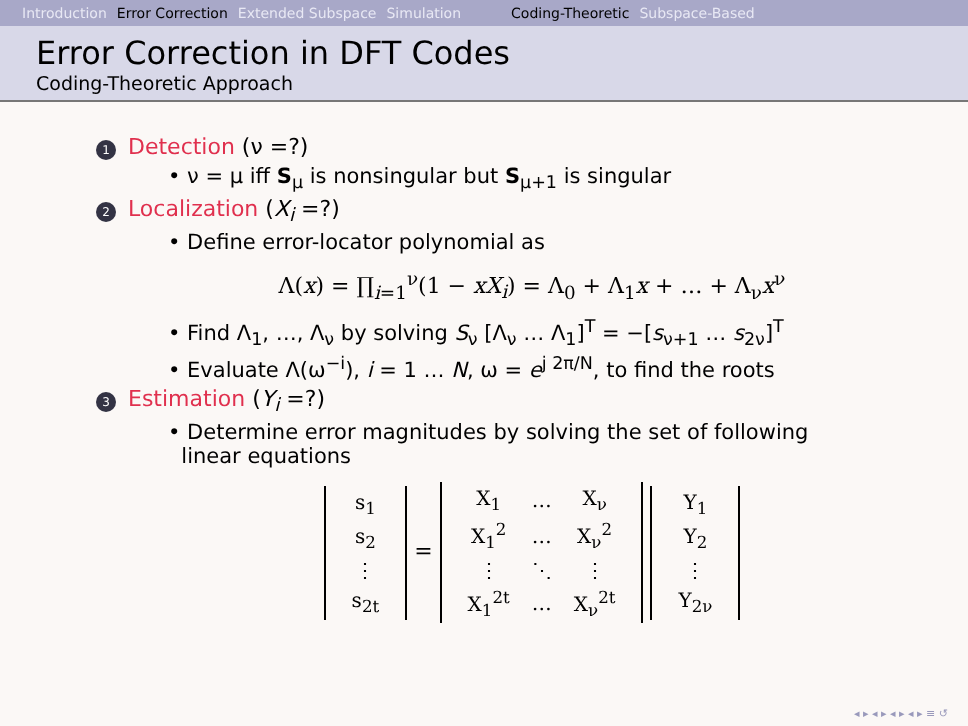Introduction Error Correction Extended Subspace Simulation Coding-Theoretic Subspace-Based
Error Correction in DFT Codes
Coding-Theoretic Approach
1 Detection (ν =?)
• ν = μ iff S<sub>μ</sub> is nonsingular but S<sub>μ+1</sub> is singular
2 Localization (X<sub>i</sub> =?)
• Define error-locator polynomial as
Λ(x) = ∏<sub>i=1</sub><sup>ν</sup>(1 − xX<sub>i</sub>) = Λ<sub>0</sub> + Λ<sub>1</sub>x + … + Λ<sub>ν</sub>x<sup>ν</sup>
• Find Λ<sub>1</sub>, …, Λ<sub>ν</sub> by solving S<sub>ν</sub> [Λ<sub>ν</sub> … Λ<sub>1</sub>]<sup>T</sup> = −[s<sub>ν+1</sub> … s<sub>2ν</sub>]<sup>T</sup>
• Evaluate Λ(ω<sup>−i</sup>), i = 1 … N, ω = e<sup>j 2π/N</sup>, to find the roots
3 Estimation (Y<sub>i</sub> =?)
• Determine error magnitudes by solving the set of following
linear equations
| s<sub>1</sub> |
| s<sub>2</sub> |
| ⋮ |
| s<sub>2t</sub> |
=
| X<sub>1</sub> | … | X<sub>ν</sub> |
| X<sub>1</sub><sup>2</sup> | … | X<sub>ν</sub><sup>2</sup> |
| ⋮ | ⋱ | ⋮ |
| X<sub>1</sub><sup>2t</sup> | … | X<sub>ν</sub><sup>2t</sup> |
| Y<sub>1</sub> |
| Y<sub>2</sub> |
| ⋮ |
| Y<sub>2ν</sub> |
◂ ▸ ◂ ▸ ◂ ▸ ◂ ▸ ≡ ↺